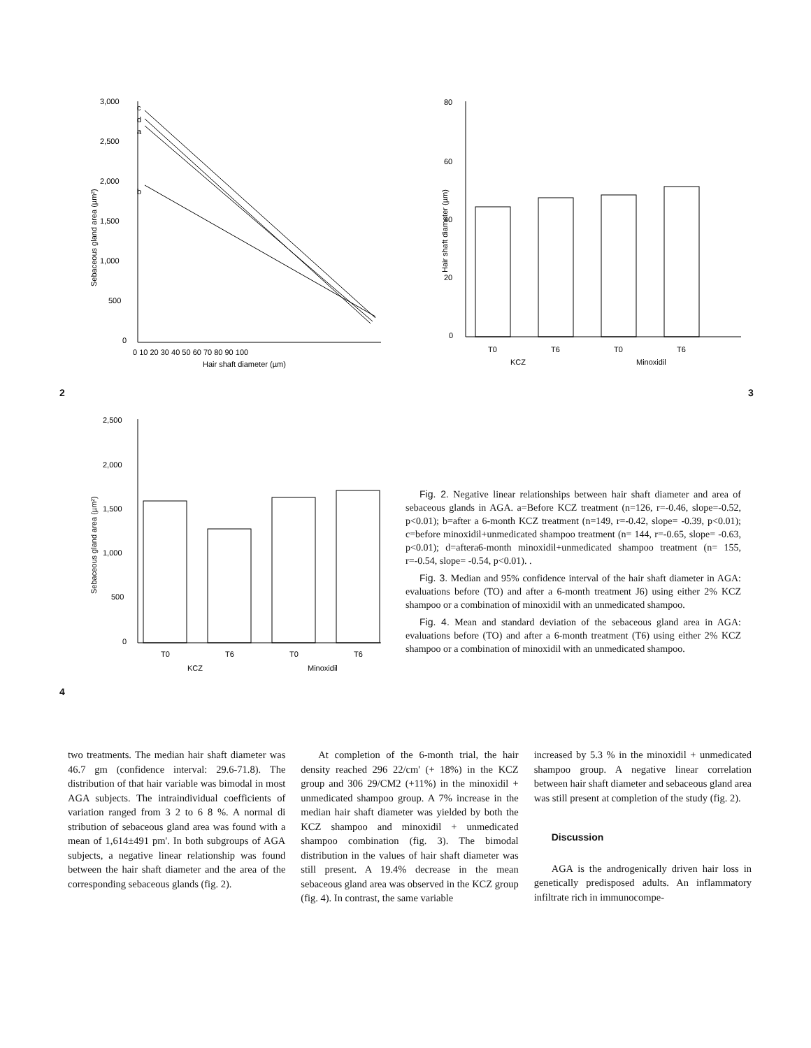3,000
2,500
2,000
1,500
1,000
500
0
0 10 20 30 40 50 60 70 80 90 100
Hair shaft diameter (µm)
Sebaceous gland area (µm²)
c
d
a
b
2
80
60
40
20
0
Hair shaft diameter (µm)
T0
T6
T0
T6
KCZ
Minoxidil
3
2,500
2,000
1,500
1,000
500
0
Sebaceous gland area (µm²)
T0
T6
T0
T6
KCZ
Minoxidil
4
Fig. 2. Negative linear relationships between hair shaft diameter and area of sebaceous glands in AGA. a=Before KCZ treatment (n=126, r=-0.46, slope=-0.52, p<0.01); b=after a 6-month KCZ treatment (n=149, r=-0.42, slope= -0.39, p<0.01); c=before minoxidil+unmedicated shampoo treatment (n= 144, r=-0.65, slope= -0.63, p<0.01); d=aftera6-month minoxidil+unmedicated shampoo treatment (n= 155, r=-0.54, slope= -0.54, p<0.01). .
Fig. 3. Median and 95% confidence interval of the hair shaft diameter in AGA: evaluations before (TO) and after a 6-month treatment J6) using either 2% KCZ shampoo or a combination of minoxidil with an unmedicated shampoo.
Fig. 4. Mean and standard deviation of the sebaceous gland area in AGA: evaluations before (TO) and after a 6-month treatment (T6) using either 2% KCZ shampoo or a combination of minoxidil with an unmedicated shampoo.
two treatments. The median hair shaft diameter was 46.7 gm (confidence interval: 29.6-71.8). The distribution of that hair variable was bimodal in most AGA subjects. The intraindividual coefficients of variation ranged from 3 2 to 6 8 %. A normal di stribution of sebaceous gland area was found with a mean of 1,614±491 pm'. In both subgroups of AGA subjects, a negative linear relationship was found between the hair shaft diameter and the area of the corresponding sebaceous glands (fig. 2).
At completion of the 6-month trial, the hair density reached 296 22/cm' (+ 18%) in the KCZ group and 306 29/CM2 (+11%) in the minoxidil + unmedicated shampoo group. A 7% increase in the median hair shaft diameter was yielded by both the KCZ shampoo and minoxidil + unmedicated shampoo combination (fig. 3). The bimodal distribution in the values of hair shaft diameter was still present. A 19.4% decrease in the mean sebaceous gland area was observed in the KCZ group (fig. 4). In contrast, the same variable
increased by 5.3 % in the minoxidil + unmedicated shampoo group. A negative linear correlation between hair shaft diameter and sebaceous gland area was still present at completion of the study (fig. 2).
Discussion
AGA is the androgenically driven hair loss in genetically predisposed adults. An inflammatory infiltrate rich in immunocompe-